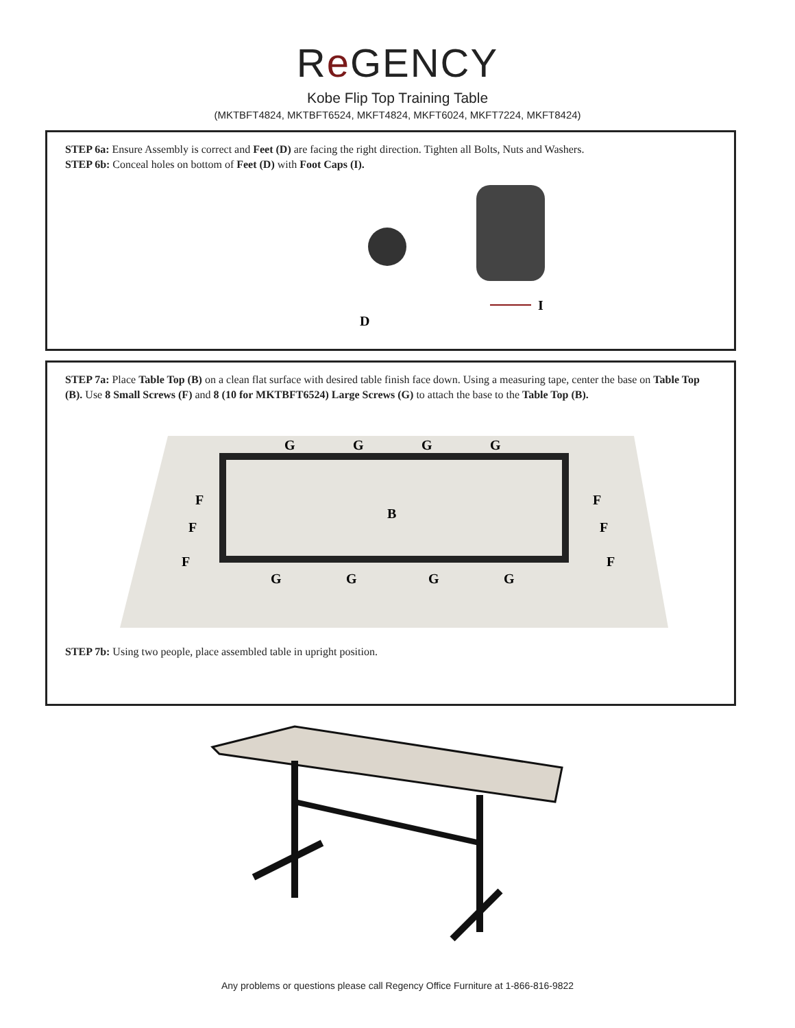Re GENCY
Kobe Flip Top Training Table
(MKTBFT4824, MKTBFT6524, MKFT4824, MKFT6024, MKFT7224, MKFT8424)
STEP 6a: Ensure Assembly is correct and Feet (D) are facing the right direction. Tighten all Bolts, Nuts and Washers.
STEP 6b: Conceal holes on bottom of Feet (D) with Foot Caps (I).
I
D
STEP 7a: Place Table Top (B) on a clean flat surface with desired table finish face down. Using a measuring tape, center the base on Table Top (B). Use 8 Small Screws (F) and 8 (10 for MKTBFT6524) Large Screws (G) to attach the base to the Table Top (B).
B
F
F
F
F
F
F
G
G
G
G
G
G
G
G
STEP 7b: Using two people, place assembled table in upright position.
Any problems or questions please call Regency Office Furniture at 1-866-816-9822